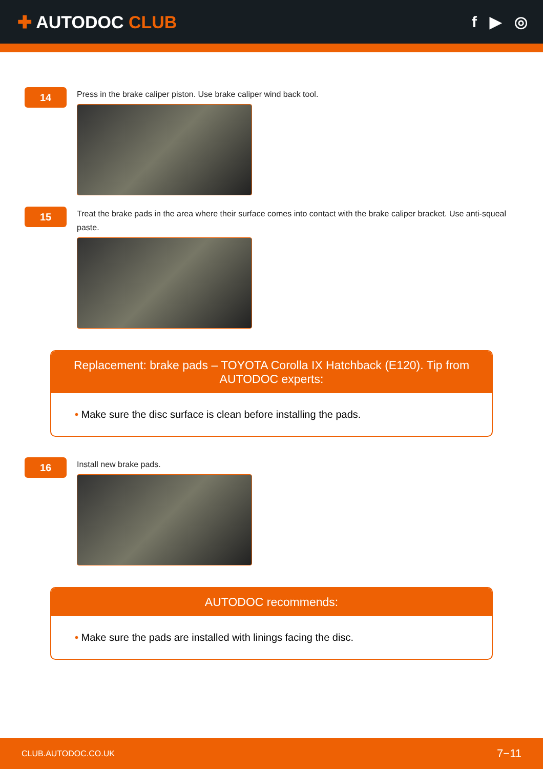✚ AUTODOC CLUB f ▶ ◎
14
Press in the brake caliper piston. Use brake caliper wind back tool.
15
Treat the brake pads in the area where their surface comes into contact with the brake caliper bracket. Use anti-squeal paste.
Replacement: brake pads – TOYOTA Corolla IX Hatchback (E120). Tip from AUTODOC experts:
• Make sure the disc surface is clean before installing the pads.
16
Install new brake pads.
AUTODOC recommends:
• Make sure the pads are installed with linings facing the disc.
CLUB.AUTODOC.CO.UK 7−11